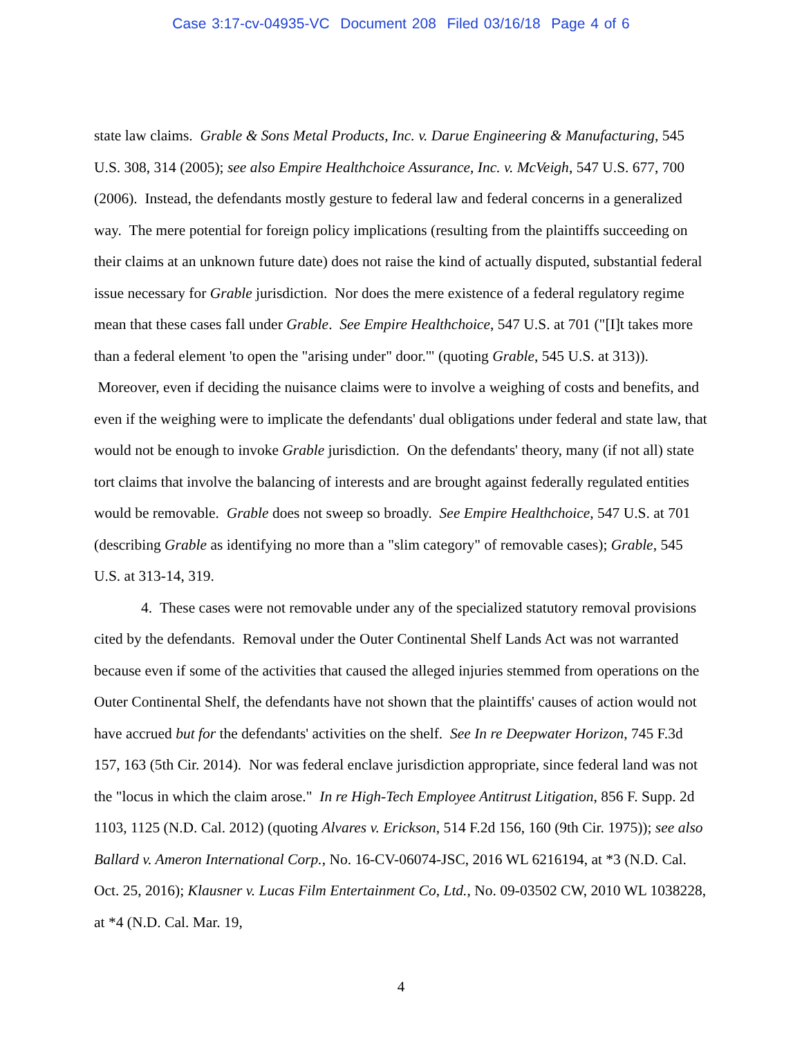Case 3:17-cv-04935-VC Document 208 Filed 03/16/18 Page 4 of 6
state law claims. Grable & Sons Metal Products, Inc. v. Darue Engineering & Manufacturing, 545 U.S. 308, 314 (2005); see also Empire Healthchoice Assurance, Inc. v. McVeigh, 547 U.S. 677, 700 (2006). Instead, the defendants mostly gesture to federal law and federal concerns in a generalized way. The mere potential for foreign policy implications (resulting from the plaintiffs succeeding on their claims at an unknown future date) does not raise the kind of actually disputed, substantial federal issue necessary for Grable jurisdiction. Nor does the mere existence of a federal regulatory regime mean that these cases fall under Grable. See Empire Healthchoice, 547 U.S. at 701 ("[I]t takes more than a federal element 'to open the "arising under" door.'" (quoting Grable, 545 U.S. at 313)). Moreover, even if deciding the nuisance claims were to involve a weighing of costs and benefits, and even if the weighing were to implicate the defendants' dual obligations under federal and state law, that would not be enough to invoke Grable jurisdiction. On the defendants' theory, many (if not all) state tort claims that involve the balancing of interests and are brought against federally regulated entities would be removable. Grable does not sweep so broadly. See Empire Healthchoice, 547 U.S. at 701 (describing Grable as identifying no more than a "slim category" of removable cases); Grable, 545 U.S. at 313-14, 319.
4. These cases were not removable under any of the specialized statutory removal provisions cited by the defendants. Removal under the Outer Continental Shelf Lands Act was not warranted because even if some of the activities that caused the alleged injuries stemmed from operations on the Outer Continental Shelf, the defendants have not shown that the plaintiffs' causes of action would not have accrued but for the defendants' activities on the shelf. See In re Deepwater Horizon, 745 F.3d 157, 163 (5th Cir. 2014). Nor was federal enclave jurisdiction appropriate, since federal land was not the "locus in which the claim arose." In re High-Tech Employee Antitrust Litigation, 856 F. Supp. 2d 1103, 1125 (N.D. Cal. 2012) (quoting Alvares v. Erickson, 514 F.2d 156, 160 (9th Cir. 1975)); see also Ballard v. Ameron International Corp., No. 16-CV-06074-JSC, 2016 WL 6216194, at *3 (N.D. Cal. Oct. 25, 2016); Klausner v. Lucas Film Entertainment Co, Ltd., No. 09-03502 CW, 2010 WL 1038228, at *4 (N.D. Cal. Mar. 19,
4